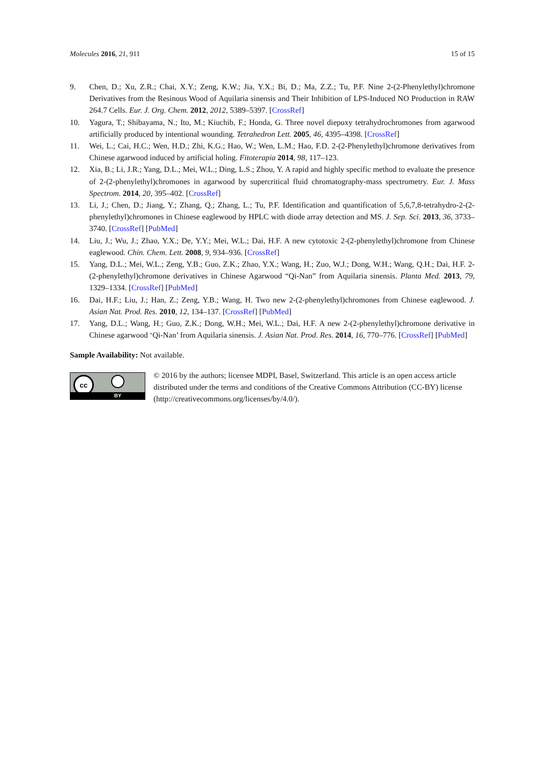Molecules 2016, 21, 911 15 of 15
9. Chen, D.; Xu, Z.R.; Chai, X.Y.; Zeng, K.W.; Jia, Y.X.; Bi, D.; Ma, Z.Z.; Tu, P.F. Nine 2-(2-Phenylethyl)chromone Derivatives from the Resinous Wood of Aquilaria sinensis and Their Inhibition of LPS-Induced NO Production in RAW 264.7 Cells. Eur. J. Org. Chem. 2012, 2012, 5389–5397. [CrossRef]
10. Yagura, T.; Shibayama, N.; Ito, M.; Kiuchib, F.; Honda, G. Three novel diepoxy tetrahydrochromones from agarwood artificially produced by intentional wounding. Tetrahedron Lett. 2005, 46, 4395–4398. [CrossRef]
11. Wei, L.; Cai, H.C.; Wen, H.D.; Zhi, K.G.; Hao, W.; Wen, L.M.; Hao, F.D. 2-(2-Phenylethyl)chromone derivatives from Chinese agarwood induced by artificial holing. Fitoterapia 2014, 98, 117–123.
12. Xia, B.; Li, J.R.; Yang, D.L.; Mei, W.L.; Ding, L.S.; Zhou, Y. A rapid and highly specific method to evaluate the presence of 2-(2-phenylethyl)chromones in agarwood by supercritical fluid chromatography-mass spectrometry. Eur. J. Mass Spectrom. 2014, 20, 395–402. [CrossRef]
13. Li, J.; Chen, D.; Jiang, Y.; Zhang, Q.; Zhang, L.; Tu, P.F. Identification and quantification of 5,6,7,8-tetrahydro-2-(2-phenylethyl)chromones in Chinese eaglewood by HPLC with diode array detection and MS. J. Sep. Sci. 2013, 36, 3733–3740. [CrossRef] [PubMed]
14. Liu, J.; Wu, J.; Zhao, Y.X.; De, Y.Y.; Mei, W.L.; Dai, H.F. A new cytotoxic 2-(2-phenylethyl)chromone from Chinese eaglewood. Chin. Chem. Lett. 2008, 9, 934–936. [CrossRef]
15. Yang, D.L.; Mei, W.L.; Zeng, Y.B.; Guo, Z.K.; Zhao, Y.X.; Wang, H.; Zuo, W.J.; Dong, W.H.; Wang, Q.H.; Dai, H.F. 2-(2-phenylethyl)chromone derivatives in Chinese Agarwood “Qi-Nan” from Aquilaria sinensis. Planta Med. 2013, 79, 1329–1334. [CrossRef] [PubMed]
16. Dai, H.F.; Liu, J.; Han, Z.; Zeng, Y.B.; Wang, H. Two new 2-(2-phenylethyl)chromones from Chinese eaglewood. J. Asian Nat. Prod. Res. 2010, 12, 134–137. [CrossRef] [PubMed]
17. Yang, D.L.; Wang, H.; Guo, Z.K.; Dong, W.H.; Mei, W.L.; Dai, H.F. A new 2-(2-phenylethyl)chromone derivative in Chinese agarwood ‘Qi-Nan’ from Aquilaria sinensis. J. Asian Nat. Prod. Res. 2014, 16, 770–776. [CrossRef] [PubMed]
Sample Availability: Not available.
cc
BY
© 2016 by the authors; licensee MDPI, Basel, Switzerland. This article is an open access article distributed under the terms and conditions of the Creative Commons Attribution (CC-BY) license (http://creativecommons.org/licenses/by/4.0/).